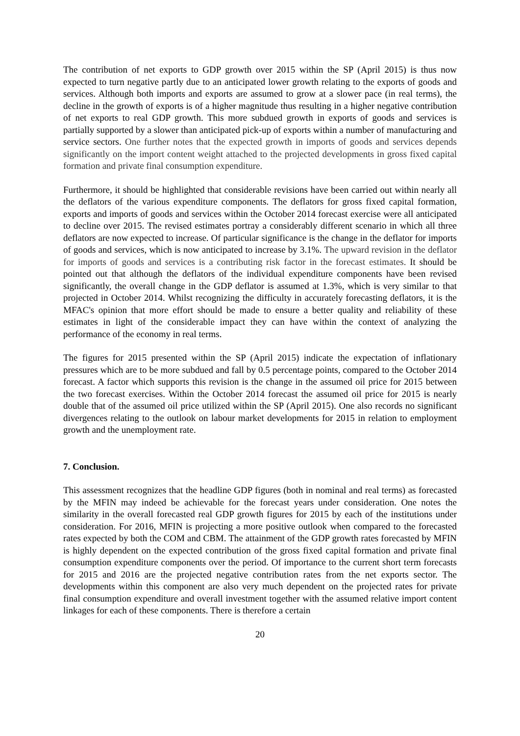The contribution of net exports to GDP growth over 2015 within the SP (April 2015) is thus now expected to turn negative partly due to an anticipated lower growth relating to the exports of goods and services. Although both imports and exports are assumed to grow at a slower pace (in real terms), the decline in the growth of exports is of a higher magnitude thus resulting in a higher negative contribution of net exports to real GDP growth. This more subdued growth in exports of goods and services is partially supported by a slower than anticipated pick-up of exports within a number of manufacturing and service sectors. One further notes that the expected growth in imports of goods and services depends significantly on the import content weight attached to the projected developments in gross fixed capital formation and private final consumption expenditure.
Furthermore, it should be highlighted that considerable revisions have been carried out within nearly all the deflators of the various expenditure components. The deflators for gross fixed capital formation, exports and imports of goods and services within the October 2014 forecast exercise were all anticipated to decline over 2015. The revised estimates portray a considerably different scenario in which all three deflators are now expected to increase. Of particular significance is the change in the deflator for imports of goods and services, which is now anticipated to increase by 3.1%. The upward revision in the deflator for imports of goods and services is a contributing risk factor in the forecast estimates. It should be pointed out that although the deflators of the individual expenditure components have been revised significantly, the overall change in the GDP deflator is assumed at 1.3%, which is very similar to that projected in October 2014. Whilst recognizing the difficulty in accurately forecasting deflators, it is the MFAC's opinion that more effort should be made to ensure a better quality and reliability of these estimates in light of the considerable impact they can have within the context of analyzing the performance of the economy in real terms.
The figures for 2015 presented within the SP (April 2015) indicate the expectation of inflationary pressures which are to be more subdued and fall by 0.5 percentage points, compared to the October 2014 forecast. A factor which supports this revision is the change in the assumed oil price for 2015 between the two forecast exercises. Within the October 2014 forecast the assumed oil price for 2015 is nearly double that of the assumed oil price utilized within the SP (April 2015). One also records no significant divergences relating to the outlook on labour market developments for 2015 in relation to employment growth and the unemployment rate.
7. Conclusion.
This assessment recognizes that the headline GDP figures (both in nominal and real terms) as forecasted by the MFIN may indeed be achievable for the forecast years under consideration. One notes the similarity in the overall forecasted real GDP growth figures for 2015 by each of the institutions under consideration. For 2016, MFIN is projecting a more positive outlook when compared to the forecasted rates expected by both the COM and CBM. The attainment of the GDP growth rates forecasted by MFIN is highly dependent on the expected contribution of the gross fixed capital formation and private final consumption expenditure components over the period. Of importance to the current short term forecasts for 2015 and 2016 are the projected negative contribution rates from the net exports sector. The developments within this component are also very much dependent on the projected rates for private final consumption expenditure and overall investment together with the assumed relative import content linkages for each of these components. There is therefore a certain
20